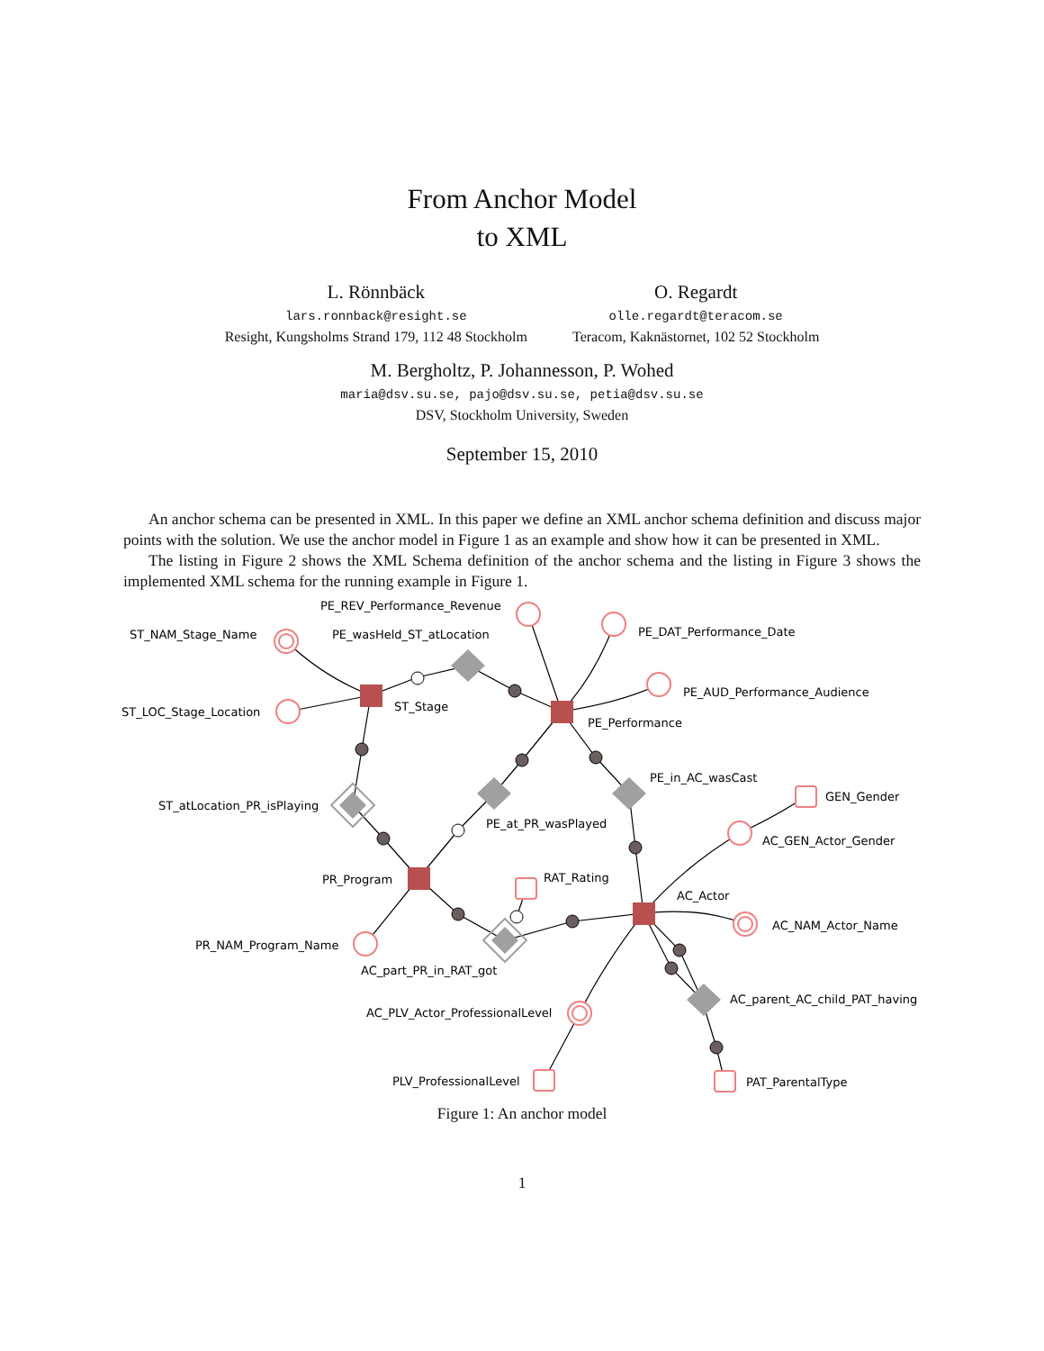From Anchor Model
to XML
L. Rönnbäck
lars.ronnback@resight.se
Resight, Kungsholms Strand 179, 112 48 Stockholm
O. Regardt
olle.regardt@teracom.se
Teracom, Kaknästornet, 102 52 Stockholm
M. Bergholtz, P. Johannesson, P. Wohed
maria@dsv.su.se, pajo@dsv.su.se, petia@dsv.su.se
DSV, Stockholm University, Sweden
September 15, 2010
An anchor schema can be presented in XML. In this paper we define an XML anchor schema definition and discuss major points with the solution. We use the anchor model in Figure 1 as an example and show how it can be presented in XML.
The listing in Figure 2 shows the XML Schema definition of the anchor schema and the listing in Figure 3 shows the implemented XML schema for the running example in Figure 1.
PE_REV_Performance_Revenue
ST_NAM_Stage_Name
PE_wasHeld_ST_atLocation
PE_DAT_Performance_Date
PE_AUD_Performance_Audience
ST_LOC_Stage_Location
ST_Stage
PE_Performance
PE_in_AC_wasCast
GEN_Gender
ST_atLocation_PR_isPlaying
PE_at_PR_wasPlayed
AC_GEN_Actor_Gender
RAT_Rating
PR_Program
AC_Actor
AC_NAM_Actor_Name
PR_NAM_Program_Name
AC_part_PR_in_RAT_got
AC_parent_AC_child_PAT_having
AC_PLV_Actor_ProfessionalLevel
PLV_ProfessionalLevel
PAT_ParentalType
Figure 1: An anchor model
1